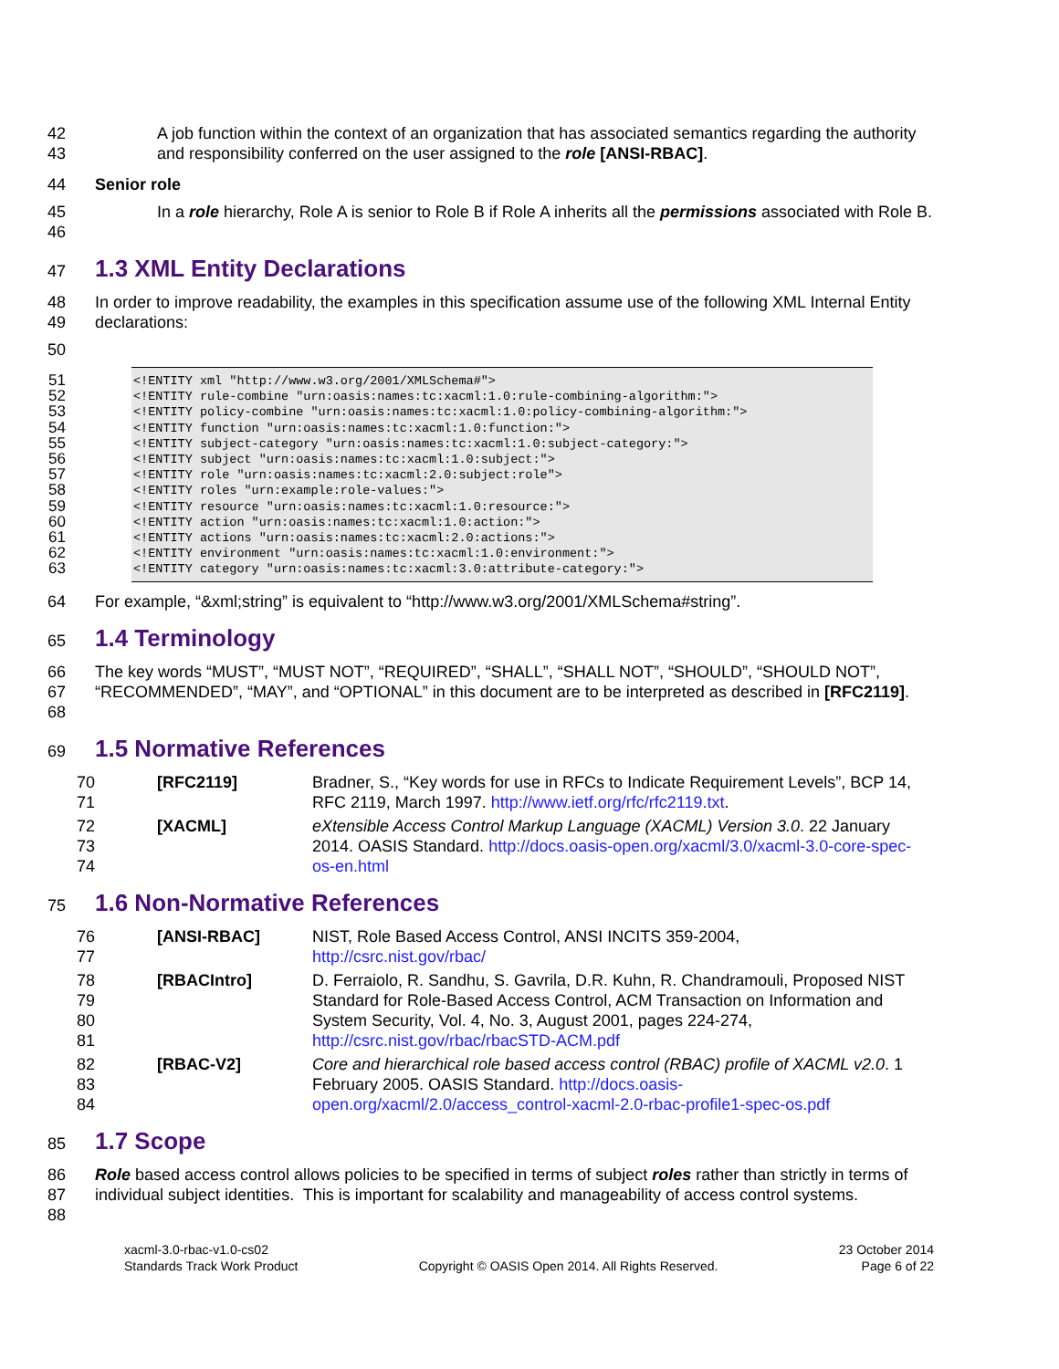42
43 A job function within the context of an organization that has associated semantics regarding the authority and responsibility conferred on the user assigned to the role [ANSI-RBAC].
44 Senior role
45
46 In a role hierarchy, Role A is senior to Role B if Role A inherits all the permissions associated with Role B.
47
1.3 XML Entity Declarations
48
49 In order to improve readability, the examples in this specification assume use of the following XML Internal Entity declarations:
50
51
52
53
54
55
56
57
58
59
60
61
62
63
<!ENTITY xml "http://www.w3.org/2001/XMLSchema#"> <!ENTITY rule-combine "urn:oasis:names:tc:xacml:1.0:rule-combining-algorithm:"> <!ENTITY policy-combine "urn:oasis:names:tc:xacml:1.0:policy-combining-algorithm:"> <!ENTITY function "urn:oasis:names:tc:xacml:1.0:function:"> <!ENTITY subject-category "urn:oasis:names:tc:xacml:1.0:subject-category:"> <!ENTITY subject "urn:oasis:names:tc:xacml:1.0:subject:"> <!ENTITY role "urn:oasis:names:tc:xacml:2.0:subject:role"> <!ENTITY roles "urn:example:role-values:"> <!ENTITY resource "urn:oasis:names:tc:xacml:1.0:resource:"> <!ENTITY action "urn:oasis:names:tc:xacml:1.0:action:"> <!ENTITY actions "urn:oasis:names:tc:xacml:2.0:actions:"> <!ENTITY environment "urn:oasis:names:tc:xacml:1.0:environment:"> <!ENTITY category "urn:oasis:names:tc:xacml:3.0:attribute-category:">
64 For example, “&xml;string” is equivalent to “http://www.w3.org/2001/XMLSchema#string”.
65
1.4 Terminology
66
67
68 The key words “MUST”, “MUST NOT”, “REQUIRED”, “SHALL”, “SHALL NOT”, “SHOULD”, “SHOULD NOT”, “RECOMMENDED”, “MAY”, and “OPTIONAL” in this document are to be interpreted as described in [RFC2119].
69
1.5 Normative References
| 70 71 | [RFC2119] | Bradner, S., “Key words for use in RFCs to Indicate Requirement Levels”, BCP 14, RFC 2119, March 1997. http://www.ietf.org/rfc/rfc2119.txt . |
| 72 73 74 | [XACML] | eXtensible Access Control Markup Language (XACML) Version 3.0 . 22 January 2014. OASIS Standard. http://docs.oasis-open.org/xacml/3.0/xacml-3.0-core-spec-os-en.html |
75
1.6 Non-Normative References
| 76 77 | [ANSI-RBAC] | NIST, Role Based Access Control, ANSI INCITS 359-2004, http://csrc.nist.gov/rbac/ |
| 78 79 80 81 | [RBACIntro] | D. Ferraiolo, R. Sandhu, S. Gavrila, D.R. Kuhn, R. Chandramouli, Proposed NIST Standard for Role-Based Access Control, ACM Transaction on Information and System Security, Vol. 4, No. 3, August 2001, pages 224-274, http://csrc.nist.gov/rbac/rbacSTD-ACM.pdf |
| 82 83 84 | [RBAC-V2] | Core and hierarchical role based access control (RBAC) profile of XACML v2.0 . 1 February 2005. OASIS Standard. http://docs.oasis-open.org/xacml/2.0/access_control-xacml-2.0-rbac-profile1-spec-os.pdf |
85
1.7 Scope
86
87
88 Role based access control allows policies to be specified in terms of subject roles rather than strictly in terms of individual subject identities. This is important for scalability and manageability of access control systems.
xacml-3.0-rbac-v1.0-cs02
Standards Track Work Product
Copyright © OASIS Open 2014. All Rights Reserved.
23 October 2014
Page 6 of 22